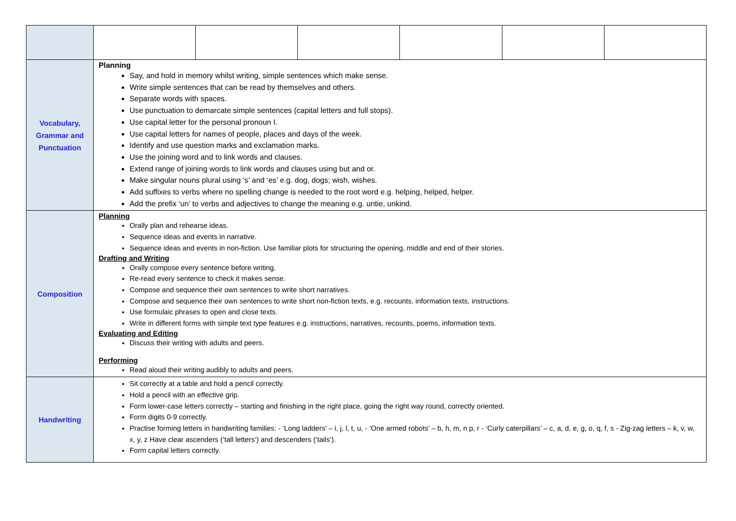| Vocabulary, Grammar and Punctuation | Planning Say, and hold in memory whilst writing, simple sentences which make sense. Write simple sentences that can be read by themselves and others. Separate words with spaces. Use punctuation to demarcate simple sentences (capital letters and full stops). Use capital letter for the personal pronoun I. Use capital letters for names of people, places and days of the week. Identify and use question marks and exclamation marks. Use the joining word and to link words and clauses. Extend range of joining words to link words and clauses using but and or. Make singular nouns plural using ‘s’ and ‘es’ e.g. dog, dogs; wish, wishes. Add suffixes to verbs where no spelling change is needed to the root word e.g. helping, helped, helper. Add the prefix ‘un’ to verbs and adjectives to change the meaning e.g. untie, unkind. | | | | | |
| Composition | Planning Orally plan and rehearse ideas. Sequence ideas and events in narrative. Sequence ideas and events in non-fiction. Use familiar plots for structuring the opening, middle and end of their stories. Drafting and Writing Orally compose every sentence before writing. Re-read every sentence to check it makes sense. Compose and sequence their own sentences to write short narratives. Compose and sequence their own sentences to write short non-fiction texts, e.g. recounts, information texts, instructions. Use formulaic phrases to open and close texts. Write in different forms with simple text type features e.g. instructions, narratives, recounts, poems, information texts. Evaluating and Editing Discuss their writing with adults and peers. Performing Read aloud their writing audibly to adults and peers. | | | | | |
| Handwriting | Sit correctly at a table and hold a pencil correctly. Hold a pencil with an effective grip. Form lower-case letters correctly – starting and finishing in the right place, going the right way round, correctly oriented. Form digits 0-9 correctly. Practise forming letters in handwriting families: - ‘Long ladders’ – i, j, l, t, u, - ‘One armed robots’ – b, h, m, n p, r - ‘Curly caterpillars’ – c, a, d, e, g, o, q, f, s - Zig-zag letters – k, v, w, x, y, z Have clear ascenders (‘tall letters’) and descenders (‘tails’). Form capital letters correctly. | | | | | |